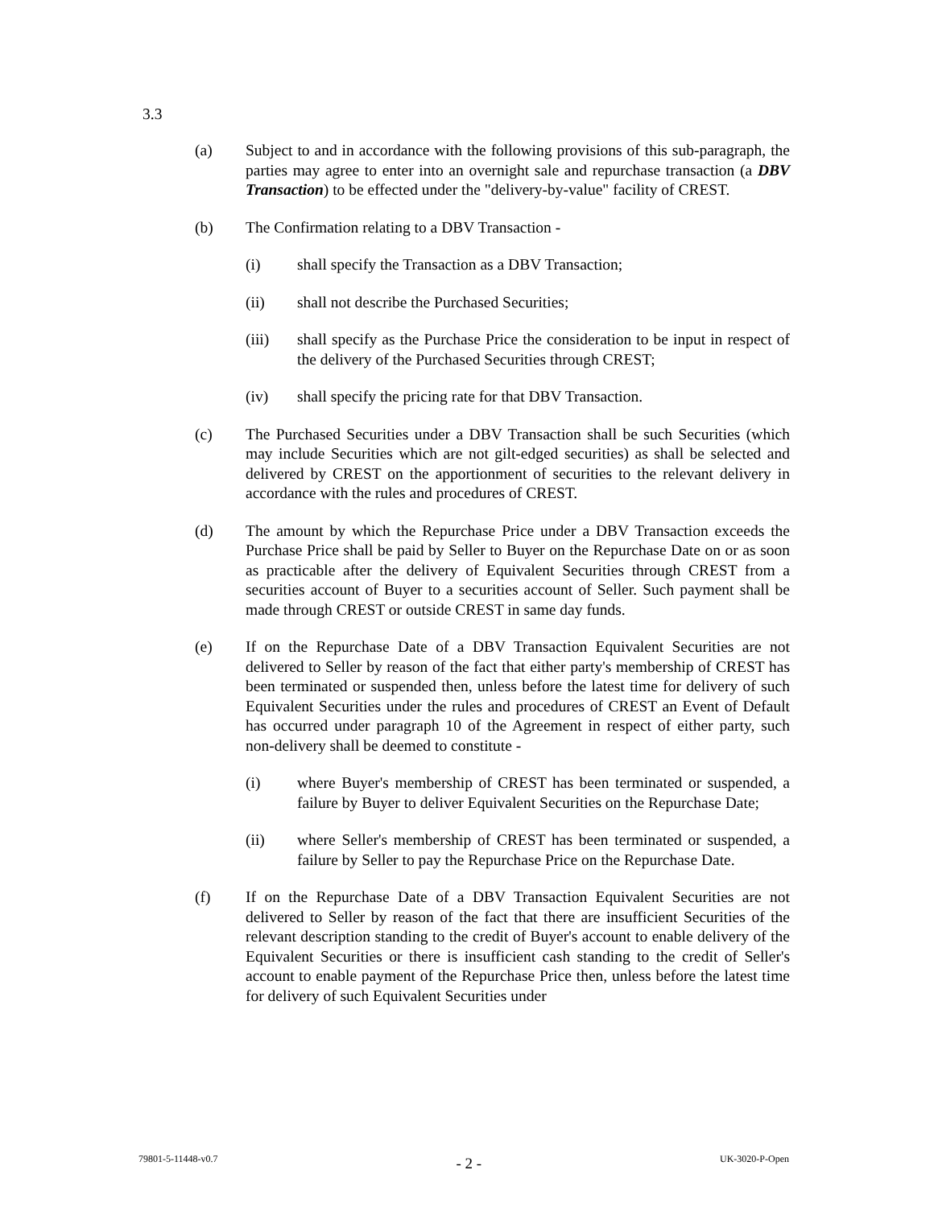3.3
(a) Subject to and in accordance with the following provisions of this sub-paragraph, the parties may agree to enter into an overnight sale and repurchase transaction (a DBV Transaction) to be effected under the "delivery-by-value" facility of CREST.
(b) The Confirmation relating to a DBV Transaction -
(i) shall specify the Transaction as a DBV Transaction;
(ii) shall not describe the Purchased Securities;
(iii) shall specify as the Purchase Price the consideration to be input in respect of the delivery of the Purchased Securities through CREST;
(iv) shall specify the pricing rate for that DBV Transaction.
(c) The Purchased Securities under a DBV Transaction shall be such Securities (which may include Securities which are not gilt-edged securities) as shall be selected and delivered by CREST on the apportionment of securities to the relevant delivery in accordance with the rules and procedures of CREST.
(d) The amount by which the Repurchase Price under a DBV Transaction exceeds the Purchase Price shall be paid by Seller to Buyer on the Repurchase Date on or as soon as practicable after the delivery of Equivalent Securities through CREST from a securities account of Buyer to a securities account of Seller. Such payment shall be made through CREST or outside CREST in same day funds.
(e) If on the Repurchase Date of a DBV Transaction Equivalent Securities are not delivered to Seller by reason of the fact that either party's membership of CREST has been terminated or suspended then, unless before the latest time for delivery of such Equivalent Securities under the rules and procedures of CREST an Event of Default has occurred under paragraph 10 of the Agreement in respect of either party, such non-delivery shall be deemed to constitute -
(i) where Buyer's membership of CREST has been terminated or suspended, a failure by Buyer to deliver Equivalent Securities on the Repurchase Date;
(ii) where Seller's membership of CREST has been terminated or suspended, a failure by Seller to pay the Repurchase Price on the Repurchase Date.
(f) If on the Repurchase Date of a DBV Transaction Equivalent Securities are not delivered to Seller by reason of the fact that there are insufficient Securities of the relevant description standing to the credit of Buyer's account to enable delivery of the Equivalent Securities or there is insufficient cash standing to the credit of Seller's account to enable payment of the Repurchase Price then, unless before the latest time for delivery of such Equivalent Securities under
79801-5-11448-v0.7 - 2 - UK-3020-P-Open